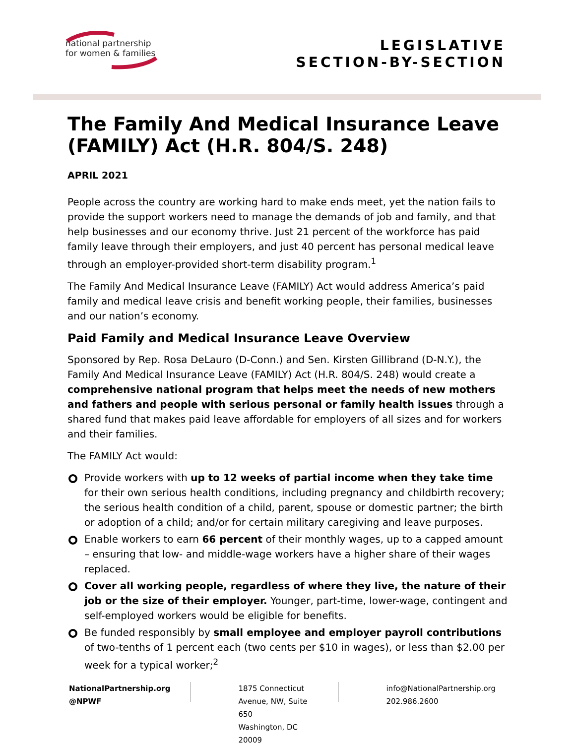national partnership
for women & families
LEGISLATIVE
SECTION-BY-SECTION
The Family And Medical Insurance Leave (FAMILY) Act (H.R. 804/S. 248)
APRIL 2021
People across the country are working hard to make ends meet, yet the nation fails to provide the support workers need to manage the demands of job and family, and that help businesses and our economy thrive. Just 21 percent of the workforce has paid family leave through their employers, and just 40 percent has personal medical leave through an employer-provided short-term disability program.<sup>1</sup>
The Family And Medical Insurance Leave (FAMILY) Act would address America’s paid family and medical leave crisis and benefit working people, their families, businesses and our nation’s economy.
Paid Family and Medical Insurance Leave Overview
Sponsored by Rep. Rosa DeLauro (D-Conn.) and Sen. Kirsten Gillibrand (D-N.Y.), the Family And Medical Insurance Leave (FAMILY) Act (H.R. 804/S. 248) would create a comprehensive national program that helps meet the needs of new mothers and fathers and people with serious personal or family health issues through a shared fund that makes paid leave affordable for employers of all sizes and for workers and their families.
The FAMILY Act would:
Provide workers with up to 12 weeks of partial income when they take time for their own serious health conditions, including pregnancy and childbirth recovery; the serious health condition of a child, parent, spouse or domestic partner; the birth or adoption of a child; and/or for certain military caregiving and leave purposes.
Enable workers to earn 66 percent of their monthly wages, up to a capped amount – ensuring that low- and middle-wage workers have a higher share of their wages replaced.
Cover all working people, regardless of where they live, the nature of their job or the size of their employer. Younger, part-time, lower-wage, contingent and self-employed workers would be eligible for benefits.
Be funded responsibly by small employee and employer payroll contributions of two-tenths of 1 percent each (two cents per $10 in wages), or less than $2.00 per week for a typical worker;<sup>2</sup>
NationalPartnership.org
@NPWF
1875 Connecticut Avenue, NW, Suite 650
Washington, DC 20009
info@NationalPartnership.org
202.986.2600